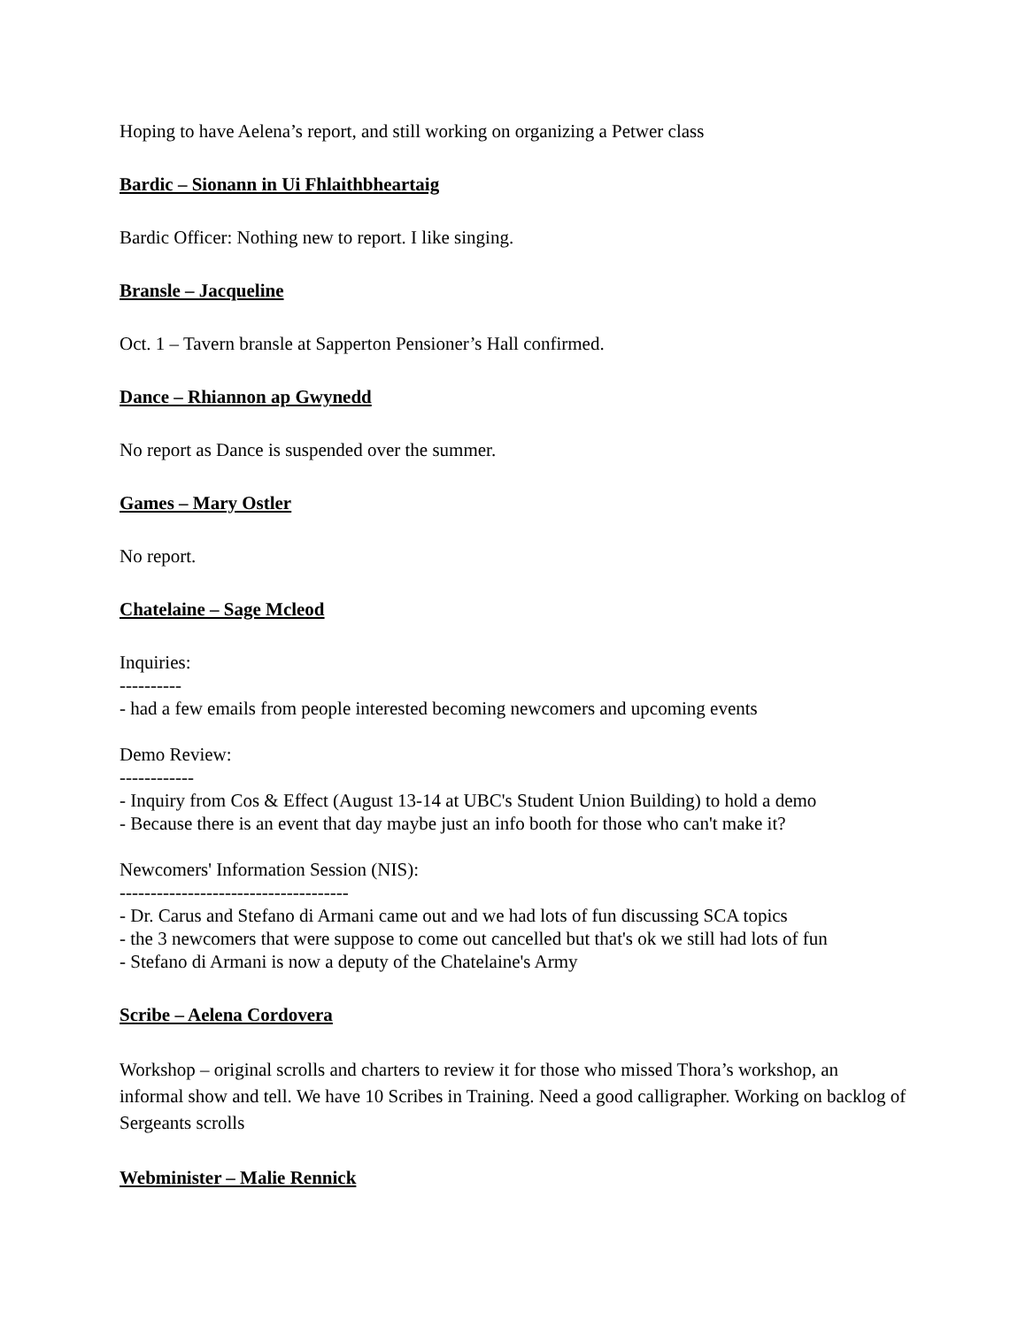Hoping to have Aelena’s report, and still working on organizing a Petwer class
Bardic – Sionann in Ui Fhlaithbheartaig
Bardic Officer: Nothing new to report. I like singing.
Bransle – Jacqueline
Oct. 1 – Tavern bransle at Sapperton Pensioner’s Hall confirmed.
Dance – Rhiannon ap Gwynedd
No report as Dance is suspended over the summer.
Games – Mary Ostler
No report.
Chatelaine – Sage Mcleod
Inquiries:
----------
- had a few emails from people interested becoming newcomers and upcoming events
Demo Review:
------------
- Inquiry from Cos & Effect (August 13-14 at UBC's Student Union Building) to hold a demo
- Because there is an event that day maybe just an info booth for those who can't make it?
Newcomers' Information Session (NIS):
-------------------------------------
- Dr. Carus and Stefano di Armani came out and we had lots of fun discussing SCA topics
- the 3 newcomers that were suppose to come out cancelled but that's ok we still had lots of fun
- Stefano di Armani is now a deputy of the Chatelaine's Army
Scribe – Aelena Cordovera
Workshop – original scrolls and charters to review it for those who missed Thora’s workshop, an informal show and tell. We have 10 Scribes in Training. Need a good calligrapher. Working on backlog of Sergeants scrolls
Webminister – Malie Rennick